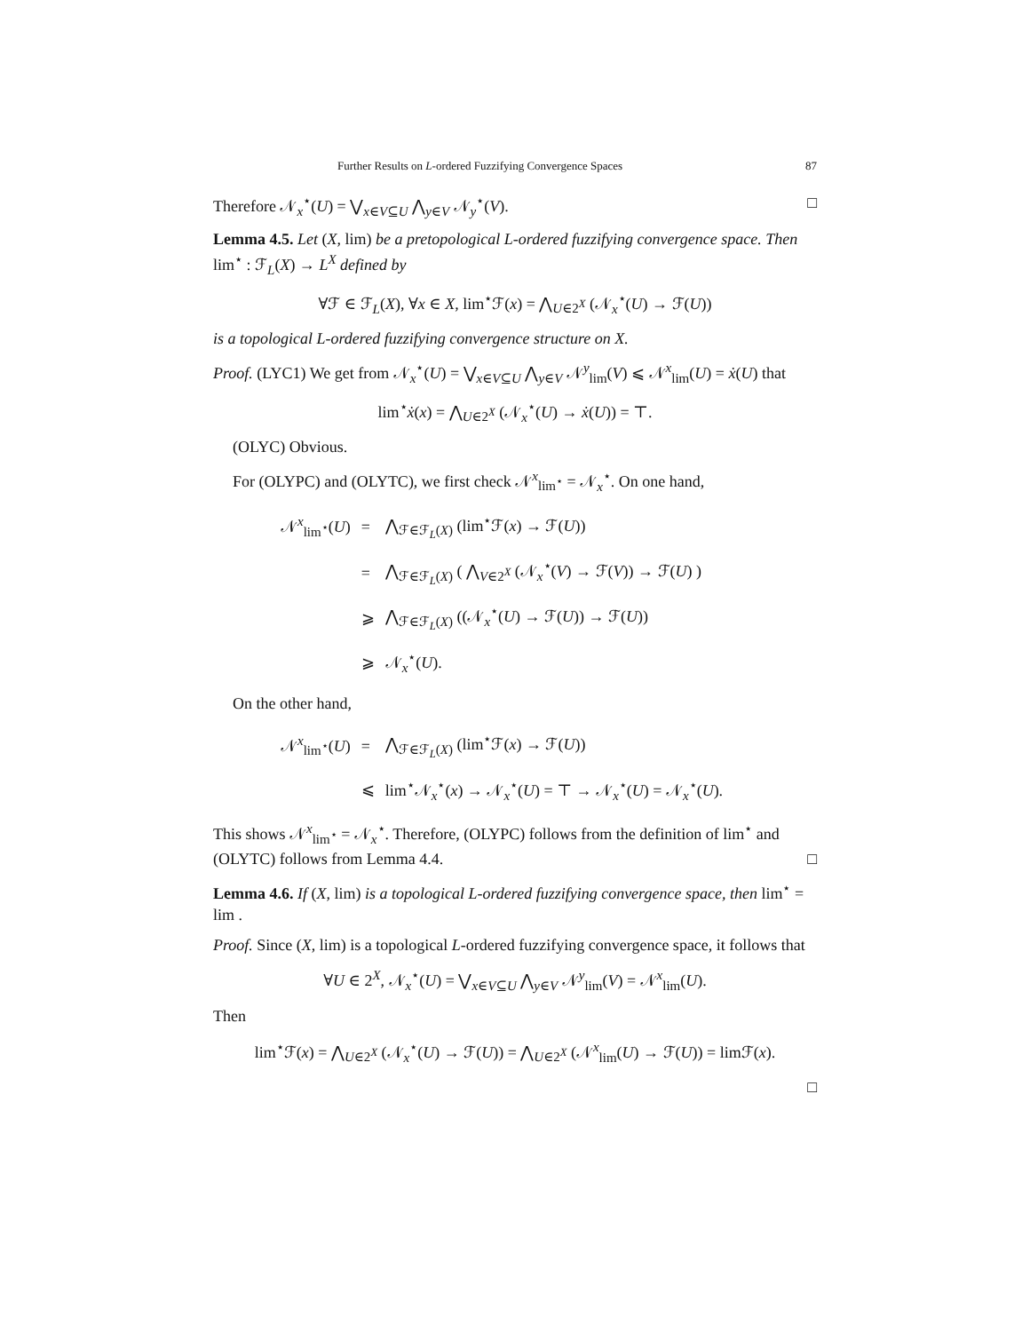Further Results on L-ordered Fuzzifying Convergence Spaces 87
Therefore 𝒩<sub>x</sub><sup>⋆</sup>(U) = ⋁<sub>x∈V⊆U</sub> ⋀<sub>y∈V</sub> 𝒩<sub>y</sub><sup>⋆</sup>(V). □
Lemma 4.5. Let (X, lim) be a pretopological L-ordered fuzzifying convergence space. Then lim<sup>⋆</sup> : ℱ<sub>L</sub>(X) → L<sup>X</sup> defined by
∀ℱ ∈ ℱ<sub>L</sub>(X), ∀x ∈ X, lim<sup>⋆</sup>ℱ(x) = ⋀<sub>U∈2<sup>X</sup></sub> (𝒩<sub>x</sub><sup>⋆</sup>(U) → ℱ(U))
is a topological L-ordered fuzzifying convergence structure on X.
Proof. (LYC1) We get from 𝒩<sub>x</sub><sup>⋆</sup>(U) = ⋁<sub>x∈V⊆U</sub> ⋀<sub>y∈V</sub> 𝒩<sup>y</sup><sub>lim</sub>(V) ⩽ 𝒩<sup>x</sup><sub>lim</sub>(U) = ẋ(U) that
lim<sup>⋆</sup>ẋ(x) = ⋀<sub>U∈2<sup>X</sup></sub> (𝒩<sub>x</sub><sup>⋆</sup>(U) → ẋ(U)) = ⊤.
(OLYC) Obvious.
For (OLYPC) and (OLYTC), we first check 𝒩<sup>x</sup><sub>lim<sup>⋆</sup></sub> = 𝒩<sub>x</sub><sup>⋆</sup>. On one hand,
| 𝒩<sup>x</sup><sub>lim<sup>⋆</sup></sub>( U ) | = | ⋀<sub>ℱ∈ℱ<sub>L</sub>(X)</sub> (lim<sup>⋆</sup>ℱ( x ) → ℱ( U )) |
| | = | ⋀<sub>ℱ∈ℱ<sub>L</sub>(X)</sub> ( ⋀<sub>V∈2<sup>X</sup></sub> (𝒩<sub>x</sub><sup>⋆</sup>( V ) → ℱ( V )) → ℱ( U ) ) |
| | ⩾ | ⋀<sub>ℱ∈ℱ<sub>L</sub>(X)</sub> ((𝒩<sub>x</sub><sup>⋆</sup>( U ) → ℱ( U )) → ℱ( U )) |
| | ⩾ | 𝒩<sub>x</sub><sup>⋆</sup>( U ). |
On the other hand,
| 𝒩<sup>x</sup><sub>lim<sup>⋆</sup></sub>( U ) | = | ⋀<sub>ℱ∈ℱ<sub>L</sub>(X)</sub> (lim<sup>⋆</sup>ℱ( x ) → ℱ( U )) |
| | ⩽ | lim<sup>⋆</sup>𝒩<sub>x</sub><sup>⋆</sup>( x ) → 𝒩<sub>x</sub><sup>⋆</sup>( U ) = ⊤ → 𝒩<sub>x</sub><sup>⋆</sup>( U ) = 𝒩<sub>x</sub><sup>⋆</sup>( U ). |
This shows 𝒩<sup>x</sup><sub>lim<sup>⋆</sup></sub> = 𝒩<sub>x</sub><sup>⋆</sup>. Therefore, (OLYPC) follows from the definition of lim<sup>⋆</sup> and (OLYTC) follows from Lemma 4.4. □
Lemma 4.6. If (X, lim) is a topological L-ordered fuzzifying convergence space, then lim<sup>⋆</sup> = lim .
Proof. Since (X, lim) is a topological L-ordered fuzzifying convergence space, it follows that
∀U ∈ 2<sup>X</sup>, 𝒩<sub>x</sub><sup>⋆</sup>(U) = ⋁<sub>x∈V⊆U</sub> ⋀<sub>y∈V</sub> 𝒩<sup>y</sup><sub>lim</sub>(V) = 𝒩<sup>x</sup><sub>lim</sub>(U).
Then
lim<sup>⋆</sup>ℱ(x) = ⋀<sub>U∈2<sup>X</sup></sub> (𝒩<sub>x</sub><sup>⋆</sup>(U) → ℱ(U)) = ⋀<sub>U∈2<sup>X</sup></sub> (𝒩<sup>x</sup><sub>lim</sub>(U) → ℱ(U)) = limℱ(x).
□